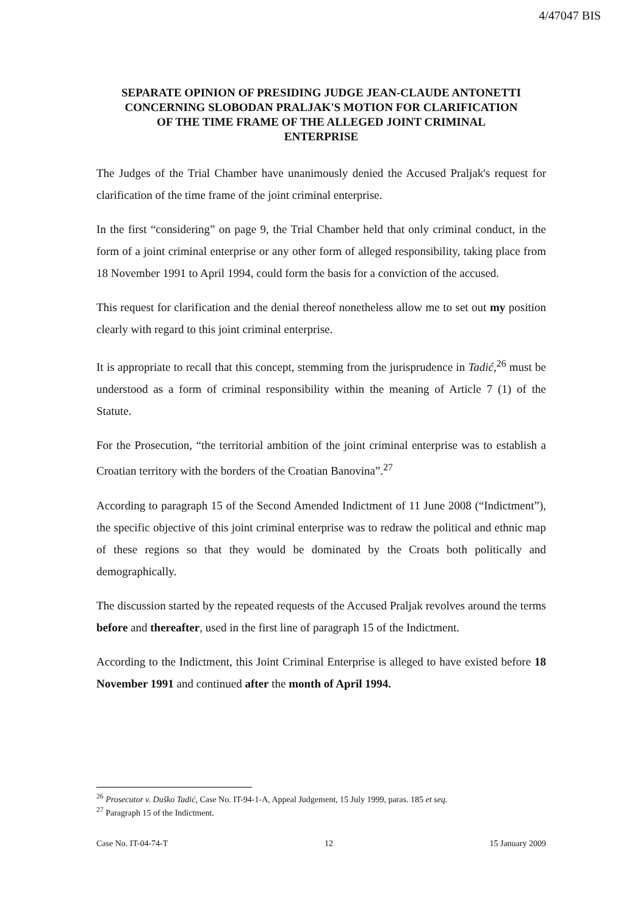4/47047 BIS
SEPARATE OPINION OF PRESIDING JUDGE JEAN-CLAUDE ANTONETTI CONCERNING SLOBODAN PRALJAK'S MOTION FOR CLARIFICATION OF THE TIME FRAME OF THE ALLEGED JOINT CRIMINAL ENTERPRISE
The Judges of the Trial Chamber have unanimously denied the Accused Praljak's request for clarification of the time frame of the joint criminal enterprise.
In the first “considering” on page 9, the Trial Chamber held that only criminal conduct, in the form of a joint criminal enterprise or any other form of alleged responsibility, taking place from 18 November 1991 to April 1994, could form the basis for a conviction of the accused.
This request for clarification and the denial thereof nonetheless allow me to set out my position clearly with regard to this joint criminal enterprise.
It is appropriate to recall that this concept, stemming from the jurisprudence in Tadić,<sup>26</sup> must be understood as a form of criminal responsibility within the meaning of Article 7 (1) of the Statute.
For the Prosecution, “the territorial ambition of the joint criminal enterprise was to establish a Croatian territory with the borders of the Croatian Banovina”.<sup>27</sup>
According to paragraph 15 of the Second Amended Indictment of 11 June 2008 (“Indictment”), the specific objective of this joint criminal enterprise was to redraw the political and ethnic map of these regions so that they would be dominated by the Croats both politically and demographically.
The discussion started by the repeated requests of the Accused Praljak revolves around the terms before and thereafter, used in the first line of paragraph 15 of the Indictment.
According to the Indictment, this Joint Criminal Enterprise is alleged to have existed before 18 November 1991 and continued after the month of April 1994.
<sup>26</sup> Prosecutor v. Duško Tadić, Case No. IT-94-1-A, Appeal Judgement, 15 July 1999, paras. 185 et seq.
<sup>27</sup> Paragraph 15 of the Indictment.
Case No. IT-04-74-T 12 15 January 2009